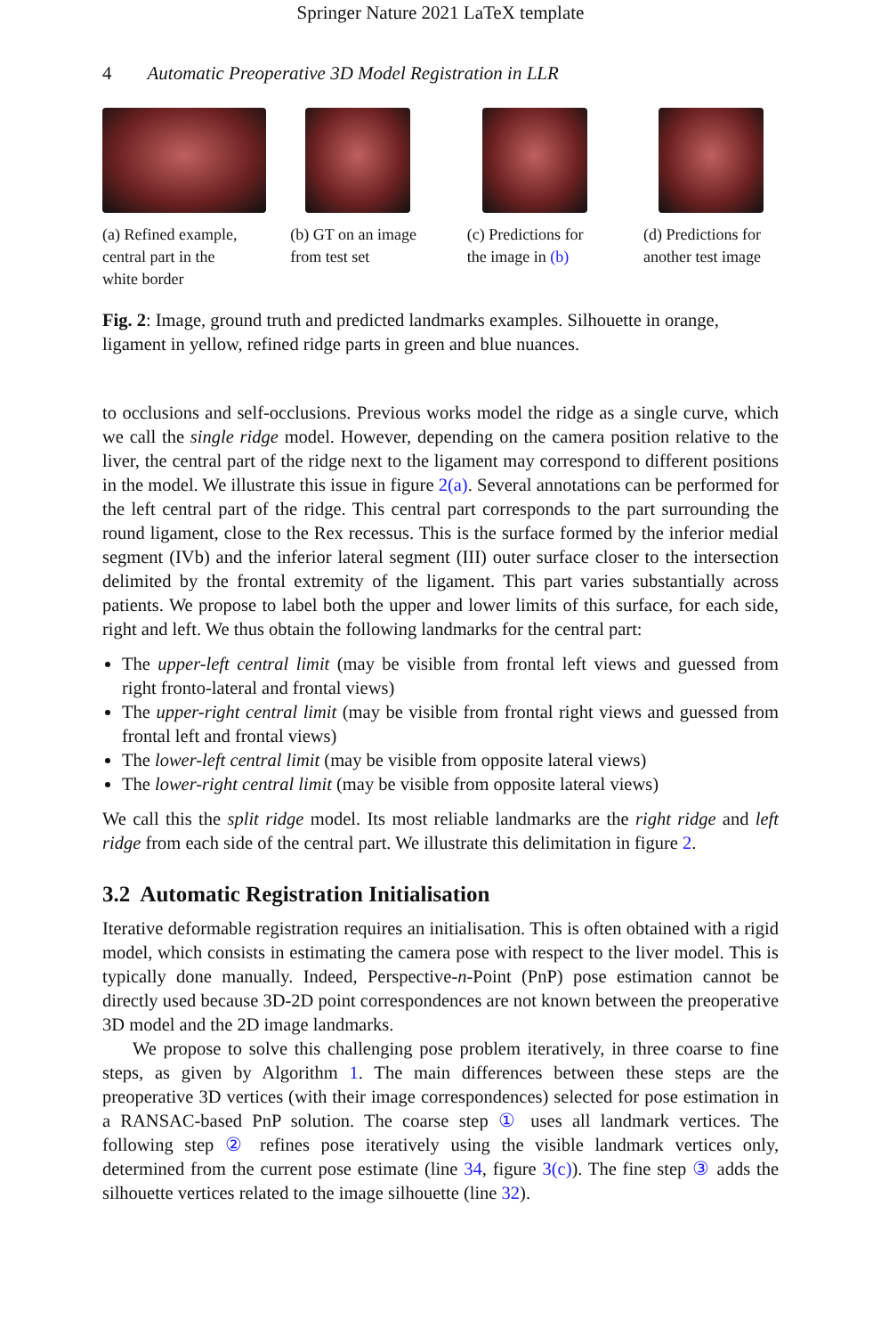Springer Nature 2021 LaTeX template
4 Automatic Preoperative 3D Model Registration in LLR
(a) Refined example, central part in the white border
(b) GT on an image from test set
(c) Predictions for the image in (b)
(d) Predictions for another test image
Fig. 2: Image, ground truth and predicted landmarks examples. Silhouette in orange, ligament in yellow, refined ridge parts in green and blue nuances.
to occlusions and self-occlusions. Previous works model the ridge as a single curve, which we call the single ridge model. However, depending on the camera position relative to the liver, the central part of the ridge next to the ligament may correspond to different positions in the model. We illustrate this issue in figure 2(a). Several annotations can be performed for the left central part of the ridge. This central part corresponds to the part surrounding the round ligament, close to the Rex recessus. This is the surface formed by the inferior medial segment (IVb) and the inferior lateral segment (III) outer surface closer to the intersection delimited by the frontal extremity of the ligament. This part varies substantially across patients. We propose to label both the upper and lower limits of this surface, for each side, right and left. We thus obtain the following landmarks for the central part:
The upper-left central limit (may be visible from frontal left views and guessed from right fronto-lateral and frontal views)
The upper-right central limit (may be visible from frontal right views and guessed from frontal left and frontal views)
The lower-left central limit (may be visible from opposite lateral views)
The lower-right central limit (may be visible from opposite lateral views)
We call this the split ridge model. Its most reliable landmarks are the right ridge and left ridge from each side of the central part. We illustrate this delimitation in figure 2.
3.2 Automatic Registration Initialisation
Iterative deformable registration requires an initialisation. This is often obtained with a rigid model, which consists in estimating the camera pose with respect to the liver model. This is typically done manually. Indeed, Perspective-n-Point (PnP) pose estimation cannot be directly used because 3D-2D point correspondences are not known between the preoperative 3D model and the 2D image landmarks.
We propose to solve this challenging pose problem iteratively, in three coarse to fine steps, as given by Algorithm 1. The main differences between these steps are the preoperative 3D vertices (with their image correspondences) selected for pose estimation in a RANSAC-based PnP solution. The coarse step ① uses all landmark vertices. The following step ② refines pose iteratively using the visible landmark vertices only, determined from the current pose estimate (line 34, figure 3(c)). The fine step ③ adds the silhouette vertices related to the image silhouette (line 32).